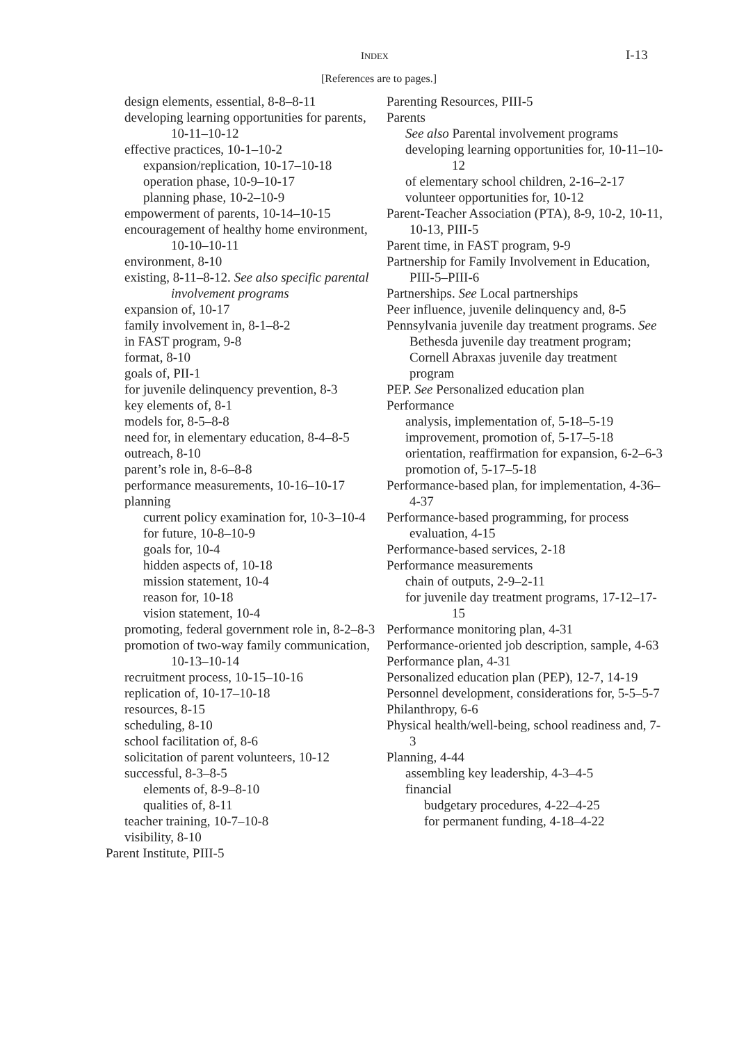INDEX I-13
[References are to pages.]
design elements, essential, 8-8–8-11
developing learning opportunities for parents, 10-11–10-12
effective practices, 10-1–10-2
expansion/replication, 10-17–10-18
operation phase, 10-9–10-17
planning phase, 10-2–10-9
empowerment of parents, 10-14–10-15
encouragement of healthy home environment, 10-10–10-11
environment, 8-10
existing, 8-11–8-12. See also specific parental involvement programs
expansion of, 10-17
family involvement in, 8-1–8-2
in FAST program, 9-8
format, 8-10
goals of, PII-1
for juvenile delinquency prevention, 8-3
key elements of, 8-1
models for, 8-5–8-8
need for, in elementary education, 8-4–8-5
outreach, 8-10
parent’s role in, 8-6–8-8
performance measurements, 10-16–10-17
planning
current policy examination for, 10-3–10-4
for future, 10-8–10-9
goals for, 10-4
hidden aspects of, 10-18
mission statement, 10-4
reason for, 10-18
vision statement, 10-4
promoting, federal government role in, 8-2–8-3
promotion of two-way family communication, 10-13–10-14
recruitment process, 10-15–10-16
replication of, 10-17–10-18
resources, 8-15
scheduling, 8-10
school facilitation of, 8-6
solicitation of parent volunteers, 10-12
successful, 8-3–8-5
elements of, 8-9–8-10
qualities of, 8-11
teacher training, 10-7–10-8
visibility, 8-10
Parent Institute, PIII-5
Parenting Resources, PIII-5
Parents
See also Parental involvement programs
developing learning opportunities for, 10-11–10-12
of elementary school children, 2-16–2-17
volunteer opportunities for, 10-12
Parent-Teacher Association (PTA), 8-9, 10-2, 10-11, 10-13, PIII-5
Parent time, in FAST program, 9-9
Partnership for Family Involvement in Education, PIII-5–PIII-6
Partnerships. See Local partnerships
Peer influence, juvenile delinquency and, 8-5
Pennsylvania juvenile day treatment programs. See Bethesda juvenile day treatment program; Cornell Abraxas juvenile day treatment program
PEP. See Personalized education plan
Performance
analysis, implementation of, 5-18–5-19
improvement, promotion of, 5-17–5-18
orientation, reaffirmation for expansion, 6-2–6-3
promotion of, 5-17–5-18
Performance-based plan, for implementation, 4-36–4-37
Performance-based programming, for process evaluation, 4-15
Performance-based services, 2-18
Performance measurements
chain of outputs, 2-9–2-11
for juvenile day treatment programs, 17-12–17-15
Performance monitoring plan, 4-31
Performance-oriented job description, sample, 4-63
Performance plan, 4-31
Personalized education plan (PEP), 12-7, 14-19
Personnel development, considerations for, 5-5–5-7
Philanthropy, 6-6
Physical health/well-being, school readiness and, 7-3
Planning, 4-44
assembling key leadership, 4-3–4-5
financial
budgetary procedures, 4-22–4-25
for permanent funding, 4-18–4-22